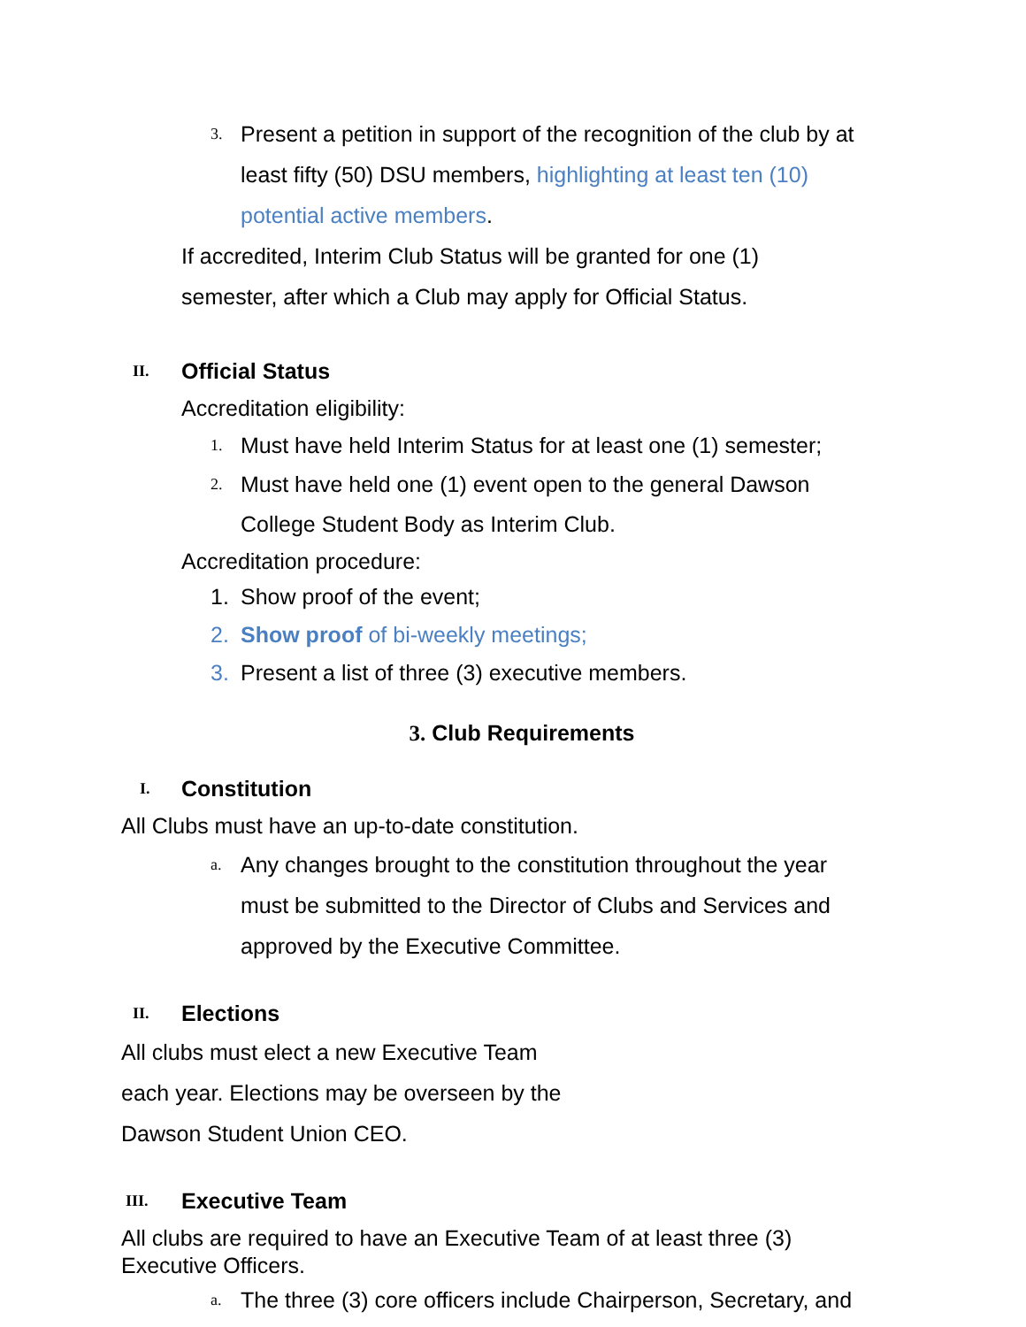3. Present a petition in support of the recognition of the club by at least fifty (50) DSU members, highlighting at least ten (10) potential active members.
If accredited, Interim Club Status will be granted for one (1)
semester, after which a Club may apply for Official Status.
II. Official Status
Accreditation eligibility:
1. Must have held Interim Status for at least one (1) semester;
2. Must have held one (1) event open to the general Dawson College Student Body as Interim Club.
Accreditation procedure:
1. Show proof of the event;
2. Show proof of bi-weekly meetings;
3. Present a list of three (3) executive members.
3. Club Requirements
I. Constitution
All Clubs must have an up-to-date constitution.
a. Any changes brought to the constitution throughout the year must be submitted to the Director of Clubs and Services and approved by the Executive Committee.
II. Elections
All clubs must elect a new Executive Team
each year. Elections may be overseen by the
Dawson Student Union CEO.
III. Executive Team
All clubs are required to have an Executive Team of at least three (3)
Executive Officers.
a. The three (3) core officers include Chairperson, Secretary, and